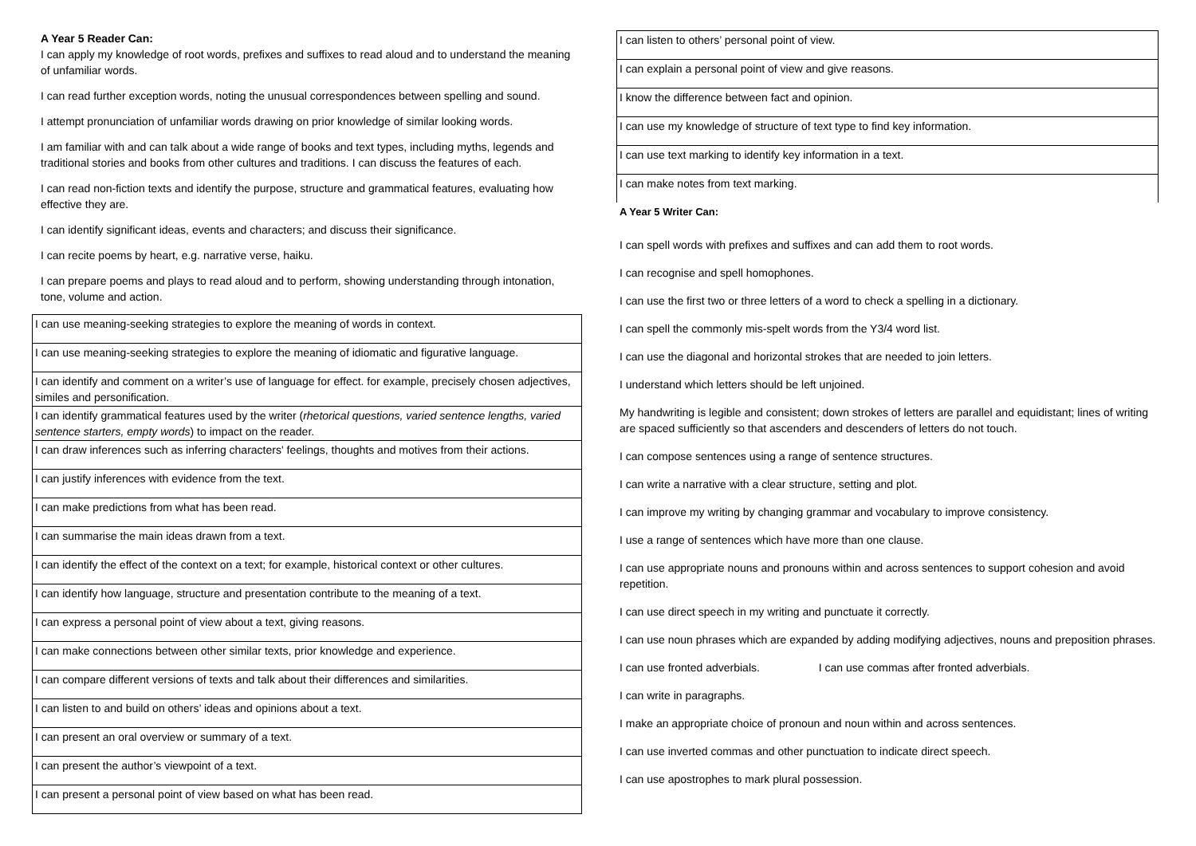A Year 5 Reader Can:
I can apply my knowledge of root words, prefixes and suffixes to read aloud and to understand the meaning of unfamiliar words.
I can read further exception words, noting the unusual correspondences between spelling and sound.
I attempt pronunciation of unfamiliar words drawing on prior knowledge of similar looking words.
I am familiar with and can talk about a wide range of books and text types, including myths, legends and traditional stories and books from other cultures and traditions. I can discuss the features of each.
I can read non-fiction texts and identify the purpose, structure and grammatical features, evaluating how effective they are.
I can identify significant ideas, events and characters; and discuss their significance.
I can recite poems by heart, e.g. narrative verse, haiku.
I can prepare poems and plays to read aloud and to perform, showing understanding through intonation, tone, volume and action.
| I can use meaning-seeking strategies to explore the meaning of words in context. |
| I can use meaning-seeking strategies to explore the meaning of idiomatic and figurative language. |
| I can identify and comment on a writer’s use of language for effect. for example, precisely chosen adjectives, similes and personification. |
| I can identify grammatical features used by the writer ( rhetorical questions, varied sentence lengths, varied sentence starters, empty words ) to impact on the reader. |
| I can draw inferences such as inferring characters' feelings, thoughts and motives from their actions. |
| I can justify inferences with evidence from the text. |
| I can make predictions from what has been read. |
| I can summarise the main ideas drawn from a text. |
| I can identify the effect of the context on a text; for example, historical context or other cultures. |
| I can identify how language, structure and presentation contribute to the meaning of a text. |
| I can express a personal point of view about a text, giving reasons. |
| I can make connections between other similar texts, prior knowledge and experience. |
| I can compare different versions of texts and talk about their differences and similarities. |
| I can listen to and build on others’ ideas and opinions about a text. |
| I can present an oral overview or summary of a text. |
| I can present the author’s viewpoint of a text. |
| I can present a personal point of view based on what has been read. |
| I can listen to others’ personal point of view. |
| I can explain a personal point of view and give reasons. |
| I know the difference between fact and opinion. |
| I can use my knowledge of structure of text type to find key information. |
| I can use text marking to identify key information in a text. |
| I can make notes from text marking. |
A Year 5 Writer Can:
I can spell words with prefixes and suffixes and can add them to root words.
I can recognise and spell homophones.
I can use the first two or three letters of a word to check a spelling in a dictionary.
I can spell the commonly mis-spelt words from the Y3/4 word list.
I can use the diagonal and horizontal strokes that are needed to join letters.
I understand which letters should be left unjoined.
My handwriting is legible and consistent; down strokes of letters are parallel and equidistant; lines of writing are spaced sufficiently so that ascenders and descenders of letters do not touch.
I can compose sentences using a range of sentence structures.
I can write a narrative with a clear structure, setting and plot.
I can improve my writing by changing grammar and vocabulary to improve consistency.
I use a range of sentences which have more than one clause.
I can use appropriate nouns and pronouns within and across sentences to support cohesion and avoid repetition.
I can use direct speech in my writing and punctuate it correctly.
I can use noun phrases which are expanded by adding modifying adjectives, nouns and preposition phrases.
I can use fronted adverbials. I can use commas after fronted adverbials.
I can write in paragraphs.
I make an appropriate choice of pronoun and noun within and across sentences.
I can use inverted commas and other punctuation to indicate direct speech.
I can use apostrophes to mark plural possession.